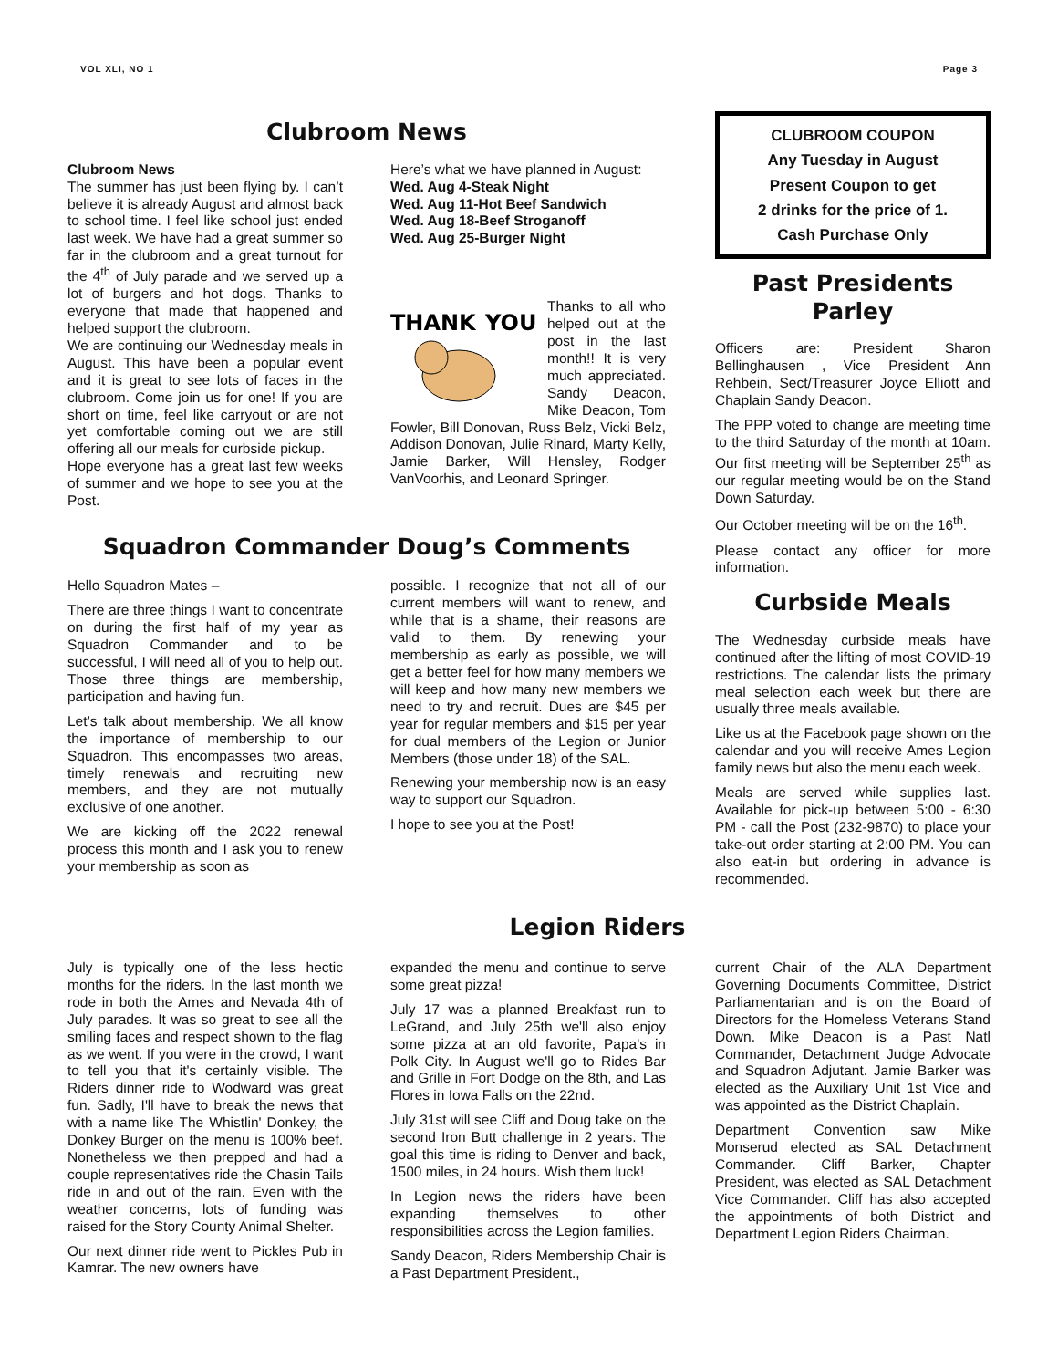VOL XLI, NO 1 Page 3
Clubroom News
Clubroom News
The summer has just been flying by. I can’t believe it is already August and almost back to school time. I feel like school just ended last week. We have had a great summer so far in the clubroom and a great turnout for the 4<sup>th</sup> of July parade and we served up a lot of burgers and hot dogs. Thanks to everyone that made that happened and helped support the clubroom.
We are continuing our Wednesday meals in August. This have been a popular event and it is great to see lots of faces in the clubroom. Come join us for one! If you are short on time, feel like carryout or are not yet comfortable coming out we are still offering all our meals for curbside pickup.
Hope everyone has a great last few weeks of summer and we hope to see you at the Post.
Here’s what we have planned in August:
Wed. Aug 4-Steak Night
Wed. Aug 11-Hot Beef Sandwich
Wed. Aug 18-Beef Stroganoff
Wed. Aug 25-Burger Night
THANK
YOU
Thanks to all who helped out at the post in the last month!! It is very much appreciated. Sandy Deacon, Mike Deacon, Tom Fowler, Bill Donovan, Russ Belz, Vicki Belz, Addison Donovan, Julie Rinard, Marty Kelly, Jamie Barker, Will Hensley, Rodger VanVoorhis, and Leonard Springer.
Squadron Commander Doug’s Comments
Hello Squadron Mates –
There are three things I want to concentrate on during the first half of my year as Squadron Commander and to be successful, I will need all of you to help out. Those three things are membership, participation and having fun.
Let’s talk about membership. We all know the importance of membership to our Squadron. This encompasses two areas, timely renewals and recruiting new members, and they are not mutually exclusive of one another.
We are kicking off the 2022 renewal process this month and I ask you to renew your membership as soon as
possible. I recognize that not all of our current members will want to renew, and while that is a shame, their reasons are valid to them. By renewing your membership as early as possible, we will get a better feel for how many members we will keep and how many new members we need to try and recruit. Dues are $45 per year for regular members and $15 per year for dual members of the Legion or Junior Members (those under 18) of the SAL.
Renewing your membership now is an easy way to support our Squadron.
I hope to see you at the Post!
CLUBROOM COUPON
Any Tuesday in August
Present Coupon to get
2 drinks for the price of 1.
Cash Purchase Only
Past Presidents Parley
Officers are: President Sharon Bellinghausen , Vice President Ann Rehbein, Sect/Treasurer Joyce Elliott and Chaplain Sandy Deacon.
The PPP voted to change are meeting time to the third Saturday of the month at 10am. Our first meeting will be September 25<sup>th</sup> as our regular meeting would be on the Stand Down Saturday.
Our October meeting will be on the 16<sup>th</sup>.
Please contact any officer for more information.
Curbside Meals
The Wednesday curbside meals have continued after the lifting of most COVID-19 restrictions. The calendar lists the primary meal selection each week but there are usually three meals available.
Like us at the Facebook page shown on the calendar and you will receive Ames Legion family news but also the menu each week.
Meals are served while supplies last. Available for pick-up between 5:00 - 6:30 PM - call the Post (232-9870) to place your take-out order starting at 2:00 PM. You can also eat-in but ordering in advance is recommended.
Legion Riders
July is typically one of the less hectic months for the riders. In the last month we rode in both the Ames and Nevada 4th of July parades. It was so great to see all the smiling faces and respect shown to the flag as we went. If you were in the crowd, I want to tell you that it's certainly visible. The Riders dinner ride to Wodward was great fun. Sadly, I'll have to break the news that with a name like The Whistlin' Donkey, the Donkey Burger on the menu is 100% beef. Nonetheless we then prepped and had a couple representatives ride the Chasin Tails ride in and out of the rain. Even with the weather concerns, lots of funding was raised for the Story County Animal Shelter.
Our next dinner ride went to Pickles Pub in Kamrar. The new owners have
expanded the menu and continue to serve some great pizza!
July 17 was a planned Breakfast run to LeGrand, and July 25th we'll also enjoy some pizza at an old favorite, Papa's in Polk City. In August we'll go to Rides Bar and Grille in Fort Dodge on the 8th, and Las Flores in Iowa Falls on the 22nd.
July 31st will see Cliff and Doug take on the second Iron Butt challenge in 2 years. The goal this time is riding to Denver and back, 1500 miles, in 24 hours. Wish them luck!
In Legion news the riders have been expanding themselves to other responsibilities across the Legion families.
Sandy Deacon, Riders Membership Chair is a Past Department President.,
current Chair of the ALA Department Governing Documents Committee, District Parliamentarian and is on the Board of Directors for the Homeless Veterans Stand Down. Mike Deacon is a Past Natl Commander, Detachment Judge Advocate and Squadron Adjutant. Jamie Barker was elected as the Auxiliary Unit 1st Vice and was appointed as the District Chaplain.
Department Convention saw Mike Monserud elected as SAL Detachment Commander. Cliff Barker, Chapter President, was elected as SAL Detachment Vice Commander. Cliff has also accepted the appointments of both District and Department Legion Riders Chairman.